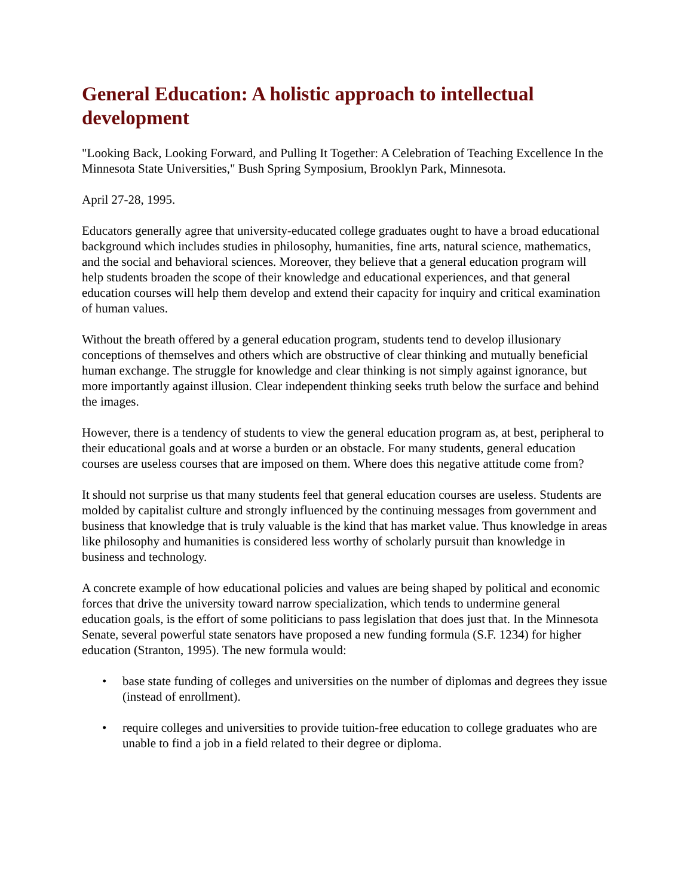General Education: A holistic approach to intellectual development
"Looking Back, Looking Forward, and Pulling It Together: A Celebration of Teaching Excellence In the Minnesota State Universities," Bush Spring Symposium, Brooklyn Park, Minnesota.
April 27-28, 1995.
Educators generally agree that university-educated college graduates ought to have a broad educational background which includes studies in philosophy, humanities, fine arts, natural science, mathematics, and the social and behavioral sciences. Moreover, they believe that a general education program will help students broaden the scope of their knowledge and educational experiences, and that general education courses will help them develop and extend their capacity for inquiry and critical examination of human values.
Without the breath offered by a general education program, students tend to develop illusionary conceptions of themselves and others which are obstructive of clear thinking and mutually beneficial human exchange. The struggle for knowledge and clear thinking is not simply against ignorance, but more importantly against illusion. Clear independent thinking seeks truth below the surface and behind the images.
However, there is a tendency of students to view the general education program as, at best, peripheral to their educational goals and at worse a burden or an obstacle. For many students, general education courses are useless courses that are imposed on them. Where does this negative attitude come from?
It should not surprise us that many students feel that general education courses are useless. Students are molded by capitalist culture and strongly influenced by the continuing messages from government and business that knowledge that is truly valuable is the kind that has market value. Thus knowledge in areas like philosophy and humanities is considered less worthy of scholarly pursuit than knowledge in business and technology.
A concrete example of how educational policies and values are being shaped by political and economic forces that drive the university toward narrow specialization, which tends to undermine general education goals, is the effort of some politicians to pass legislation that does just that. In the Minnesota Senate, several powerful state senators have proposed a new funding formula (S.F. 1234) for higher education (Stranton, 1995). The new formula would:
• base state funding of colleges and universities on the number of diplomas and degrees they issue (instead of enrollment).
• require colleges and universities to provide tuition-free education to college graduates who are unable to find a job in a field related to their degree or diploma.